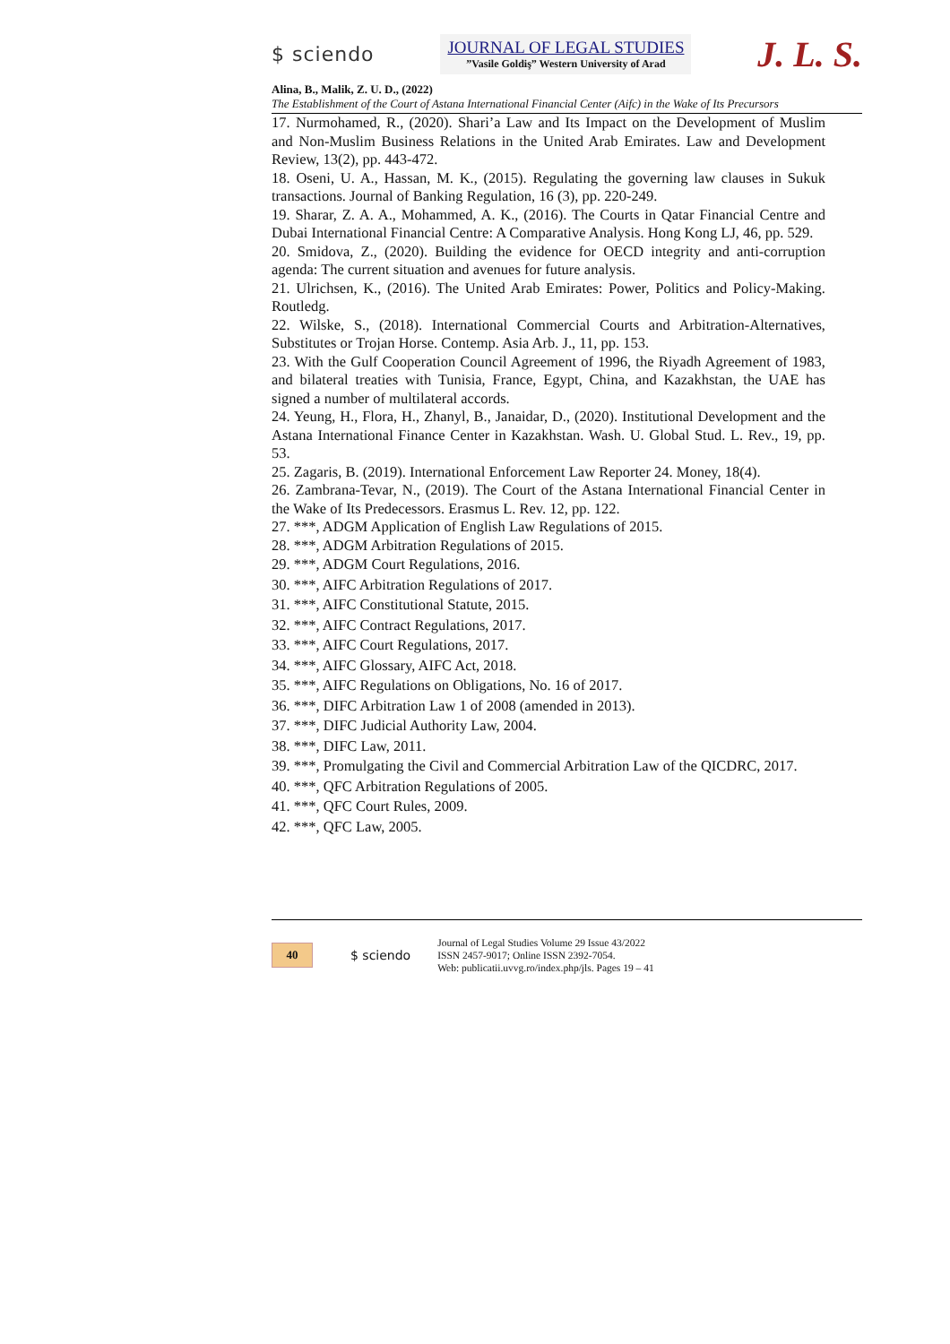$ sciendo
JOURNAL OF LEGAL STUDIES
”Vasile Goldiş” Western University of Arad
J. L. S.
Alina, B., Malik, Z. U. D., (2022)
The Establishment of the Court of Astana International Financial Center (Aifc) in the Wake of Its Precursors
17. Nurmohamed, R., (2020). Shari’a Law and Its Impact on the Development of Muslim and Non-Muslim Business Relations in the United Arab Emirates. Law and Development Review, 13(2), pp. 443-472.
18. Oseni, U. A., Hassan, M. K., (2015). Regulating the governing law clauses in Sukuk transactions. Journal of Banking Regulation, 16 (3), pp. 220-249.
19. Sharar, Z. A. A., Mohammed, A. K., (2016). The Courts in Qatar Financial Centre and Dubai International Financial Centre: A Comparative Analysis. Hong Kong LJ, 46, pp. 529.
20. Smidova, Z., (2020). Building the evidence for OECD integrity and anti-corruption agenda: The current situation and avenues for future analysis.
21. Ulrichsen, K., (2016). The United Arab Emirates: Power, Politics and Policy-Making. Routledg.
22. Wilske, S., (2018). International Commercial Courts and Arbitration-Alternatives, Substitutes or Trojan Horse. Contemp. Asia Arb. J., 11, pp. 153.
23. With the Gulf Cooperation Council Agreement of 1996, the Riyadh Agreement of 1983, and bilateral treaties with Tunisia, France, Egypt, China, and Kazakhstan, the UAE has signed a number of multilateral accords.
24. Yeung, H., Flora, H., Zhanyl, B., Janaidar, D., (2020). Institutional Development and the Astana International Finance Center in Kazakhstan. Wash. U. Global Stud. L. Rev., 19, pp. 53.
25. Zagaris, B. (2019). International Enforcement Law Reporter 24. Money, 18(4).
26. Zambrana-Tevar, N., (2019). The Court of the Astana International Financial Center in the Wake of Its Predecessors. Erasmus L. Rev. 12, pp. 122.
27. ***, ADGM Application of English Law Regulations of 2015.
28. ***, ADGM Arbitration Regulations of 2015.
29. ***, ADGM Court Regulations, 2016.
30. ***, AIFC Arbitration Regulations of 2017.
31. ***, AIFC Constitutional Statute, 2015.
32. ***, AIFC Contract Regulations, 2017.
33. ***, AIFC Court Regulations, 2017.
34. ***, AIFC Glossary, AIFC Act, 2018.
35. ***, AIFC Regulations on Obligations, No. 16 of 2017.
36. ***, DIFC Arbitration Law 1 of 2008 (amended in 2013).
37. ***, DIFC Judicial Authority Law, 2004.
38. ***, DIFC Law, 2011.
39. ***, Promulgating the Civil and Commercial Arbitration Law of the QICDRC, 2017.
40. ***, QFC Arbitration Regulations of 2005.
41. ***, QFC Court Rules, 2009.
42. ***, QFC Law, 2005.
40
$ sciendo
Journal of Legal Studies Volume 29 Issue 43/2022
ISSN 2457-9017; Online ISSN 2392-7054.
Web: publicatii.uvvg.ro/index.php/jls. Pages 19 – 41